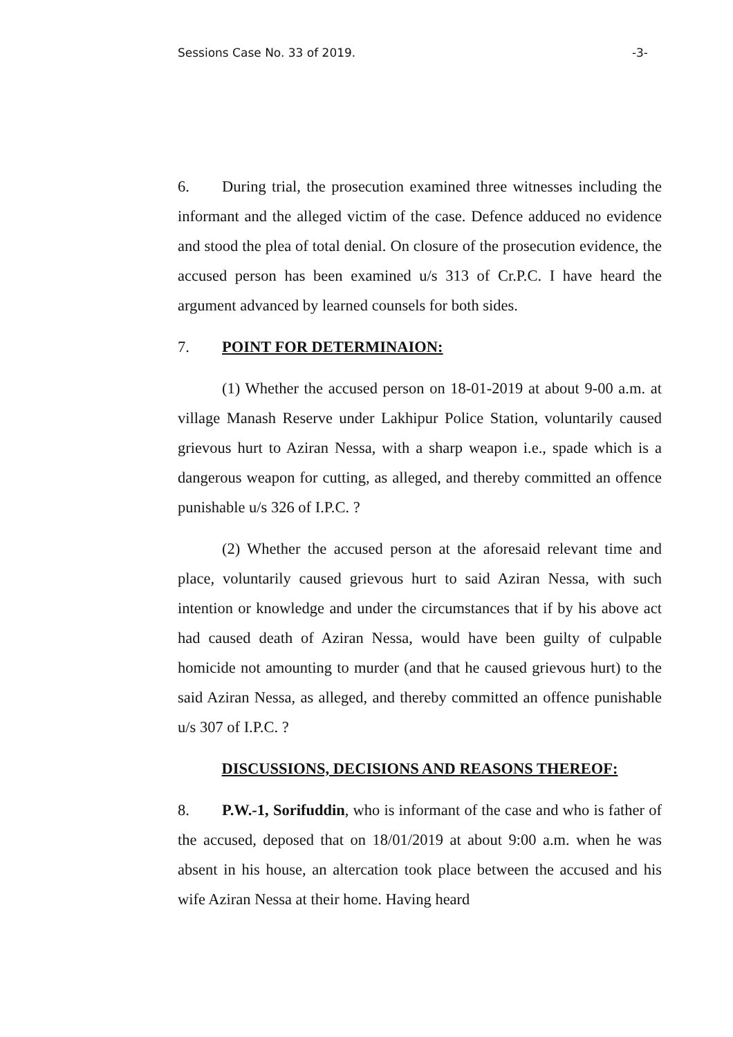Sessions Case No. 33 of 2019. -3-
6. During trial, the prosecution examined three witnesses including the informant and the alleged victim of the case. Defence adduced no evidence and stood the plea of total denial. On closure of the prosecution evidence, the accused person has been examined u/s 313 of Cr.P.C. I have heard the argument advanced by learned counsels for both sides.
7. POINT FOR DETERMINAION:
(1) Whether the accused person on 18-01-2019 at about 9-00 a.m. at village Manash Reserve under Lakhipur Police Station, voluntarily caused grievous hurt to Aziran Nessa, with a sharp weapon i.e., spade which is a dangerous weapon for cutting, as alleged, and thereby committed an offence punishable u/s 326 of I.P.C. ?
(2) Whether the accused person at the aforesaid relevant time and place, voluntarily caused grievous hurt to said Aziran Nessa, with such intention or knowledge and under the circumstances that if by his above act had caused death of Aziran Nessa, would have been guilty of culpable homicide not amounting to murder (and that he caused grievous hurt) to the said Aziran Nessa, as alleged, and thereby committed an offence punishable u/s 307 of I.P.C. ?
DISCUSSIONS, DECISIONS AND REASONS THEREOF:
8. P.W.-1, Sorifuddin, who is informant of the case and who is father of the accused, deposed that on 18/01/2019 at about 9:00 a.m. when he was absent in his house, an altercation took place between the accused and his wife Aziran Nessa at their home. Having heard